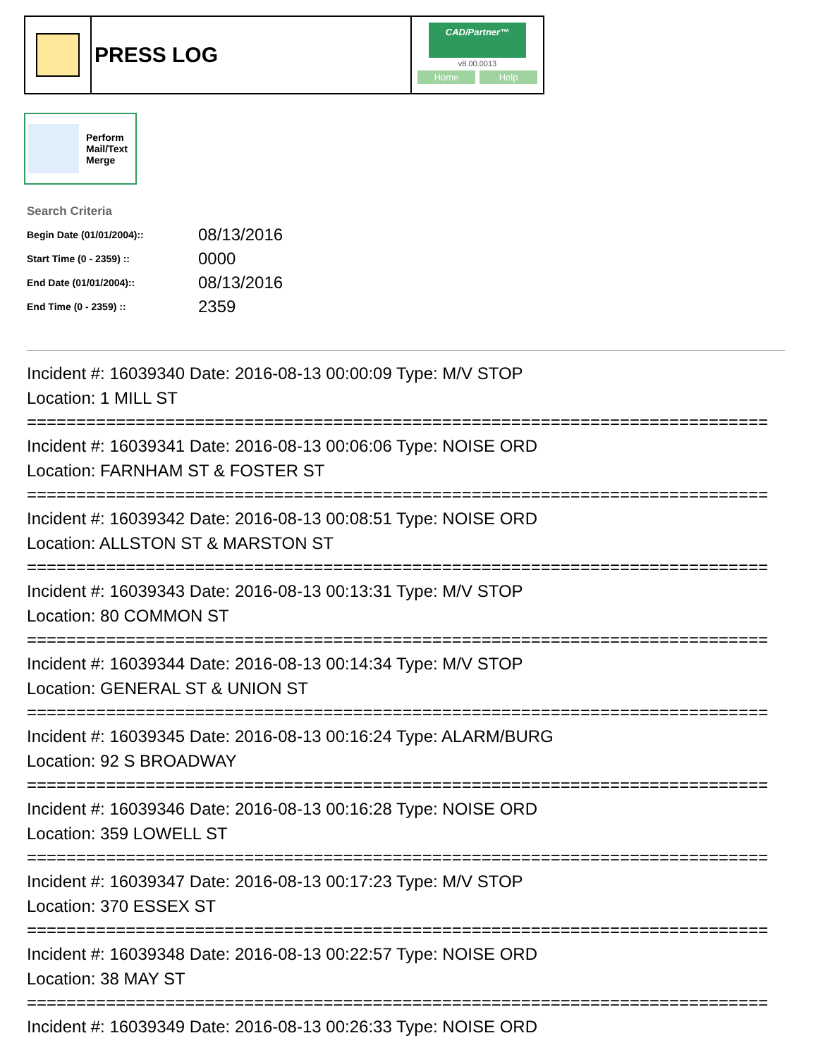PRESS LOG
CAD/Partner™
v8.00.0013
Home Help
Perform
Mail/Text
Merge
Search Criteria
| Begin Date (01/01/2004):: | 08/13/2016 |
| Start Time (0 - 2359) :: | 0000 |
| End Date (01/01/2004):: | 08/13/2016 |
| End Time (0 - 2359) :: | 2359 |
Incident #: 16039340 Date: 2016-08-13 00:00:09 Type: M/V STOP
Location: 1 MILL ST
===========================================================================
Incident #: 16039341 Date: 2016-08-13 00:06:06 Type: NOISE ORD
Location: FARNHAM ST & FOSTER ST
===========================================================================
Incident #: 16039342 Date: 2016-08-13 00:08:51 Type: NOISE ORD
Location: ALLSTON ST & MARSTON ST
===========================================================================
Incident #: 16039343 Date: 2016-08-13 00:13:31 Type: M/V STOP
Location: 80 COMMON ST
===========================================================================
Incident #: 16039344 Date: 2016-08-13 00:14:34 Type: M/V STOP
Location: GENERAL ST & UNION ST
===========================================================================
Incident #: 16039345 Date: 2016-08-13 00:16:24 Type: ALARM/BURG
Location: 92 S BROADWAY
===========================================================================
Incident #: 16039346 Date: 2016-08-13 00:16:28 Type: NOISE ORD
Location: 359 LOWELL ST
===========================================================================
Incident #: 16039347 Date: 2016-08-13 00:17:23 Type: M/V STOP
Location: 370 ESSEX ST
===========================================================================
Incident #: 16039348 Date: 2016-08-13 00:22:57 Type: NOISE ORD
Location: 38 MAY ST
===========================================================================
Incident #: 16039349 Date: 2016-08-13 00:26:33 Type: NOISE ORD